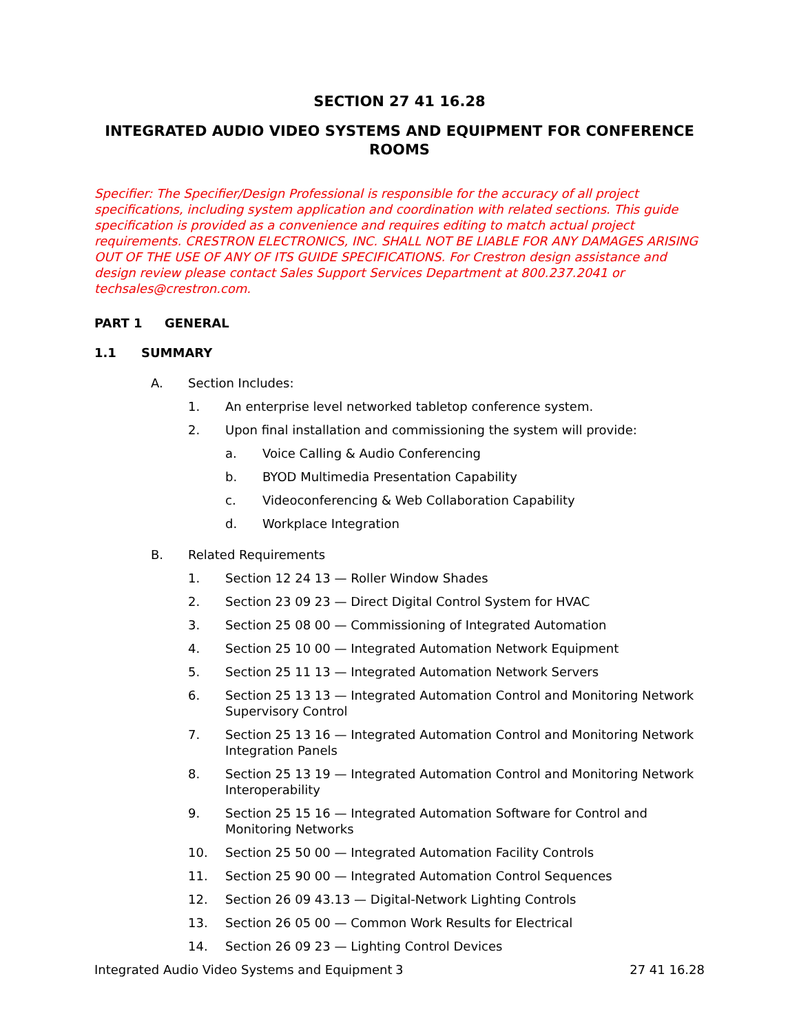SECTION 27 41 16.28
INTEGRATED AUDIO VIDEO SYSTEMS AND EQUIPMENT FOR CONFERENCE ROOMS
Specifier: The Specifier/Design Professional is responsible for the accuracy of all project specifications, including system application and coordination with related sections. This guide specification is provided as a convenience and requires editing to match actual project requirements. CRESTRON ELECTRONICS, INC. SHALL NOT BE LIABLE FOR ANY DAMAGES ARISING OUT OF THE USE OF ANY OF ITS GUIDE SPECIFICATIONS. For Crestron design assistance and design review please contact Sales Support Services Department at 800.237.2041 or techsales@crestron.com.
PART 1 GENERAL
1.1 SUMMARY
A. Section Includes:
1. An enterprise level networked tabletop conference system.
2. Upon final installation and commissioning the system will provide:
a. Voice Calling & Audio Conferencing
b. BYOD Multimedia Presentation Capability
c. Videoconferencing & Web Collaboration Capability
d. Workplace Integration
B. Related Requirements
1. Section 12 24 13 — Roller Window Shades
2. Section 23 09 23 — Direct Digital Control System for HVAC
3. Section 25 08 00 — Commissioning of Integrated Automation
4. Section 25 10 00 — Integrated Automation Network Equipment
5. Section 25 11 13 — Integrated Automation Network Servers
6. Section 25 13 13 — Integrated Automation Control and Monitoring Network Supervisory Control
7. Section 25 13 16 — Integrated Automation Control and Monitoring Network Integration Panels
8. Section 25 13 19 — Integrated Automation Control and Monitoring Network Interoperability
9. Section 25 15 16 — Integrated Automation Software for Control and Monitoring Networks
10. Section 25 50 00 — Integrated Automation Facility Controls
11. Section 25 90 00 — Integrated Automation Control Sequences
12. Section 26 09 43.13 — Digital-Network Lighting Controls
13. Section 26 05 00 — Common Work Results for Electrical
14. Section 26 09 23 — Lighting Control Devices
Integrated Audio Video Systems and Equipment 3 27 41 16.28